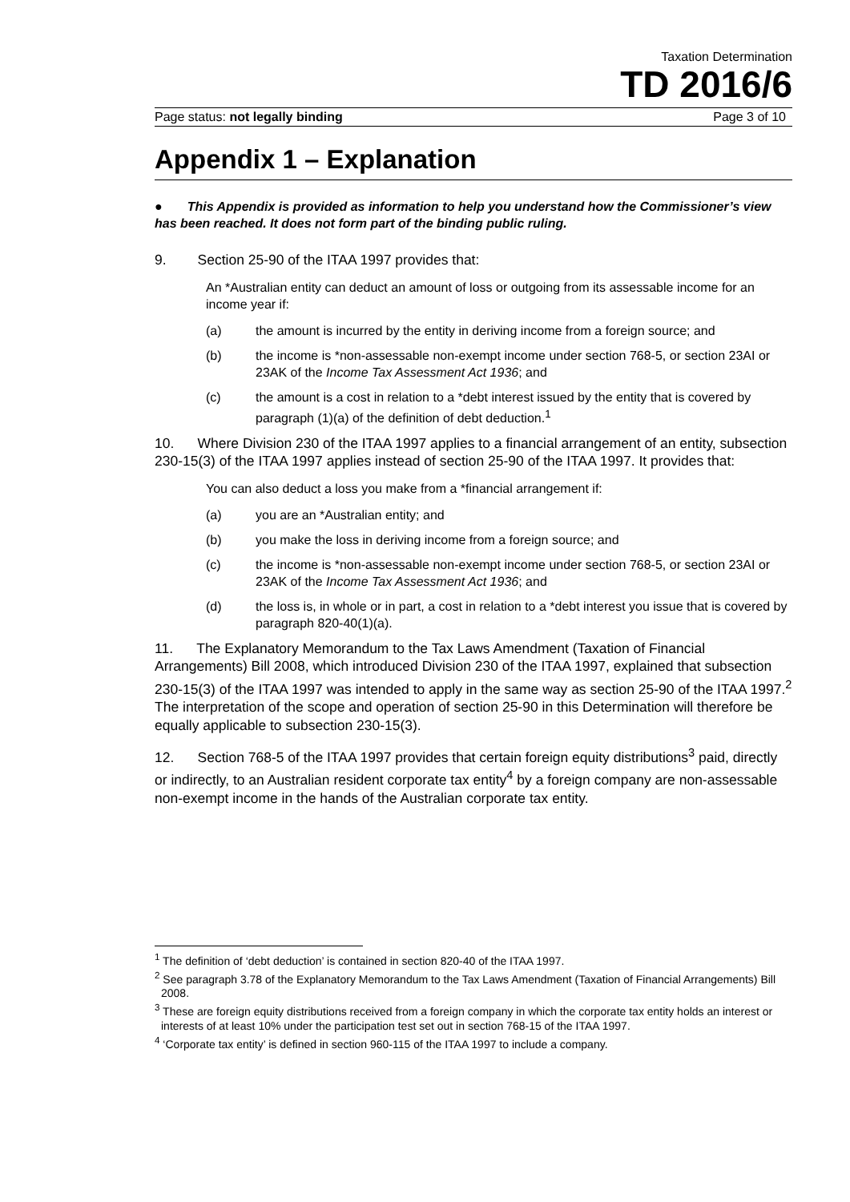Taxation Determination
TD 2016/6
Page status: not legally binding Page 3 of 10
Appendix 1 – Explanation
● This Appendix is provided as information to help you understand how the Commissioner’s view has been reached. It does not form part of the binding public ruling.
9. Section 25-90 of the ITAA 1997 provides that:
An *Australian entity can deduct an amount of loss or outgoing from its assessable income for an income year if:
(a) the amount is incurred by the entity in deriving income from a foreign source; and
(b) the income is *non-assessable non-exempt income under section 768-5, or section 23AI or 23AK of the Income Tax Assessment Act 1936; and
(c) the amount is a cost in relation to a *debt interest issued by the entity that is covered by paragraph (1)(a) of the definition of debt deduction.<sup>1</sup>
10. Where Division 230 of the ITAA 1997 applies to a financial arrangement of an entity, subsection 230-15(3) of the ITAA 1997 applies instead of section 25-90 of the ITAA 1997. It provides that:
You can also deduct a loss you make from a *financial arrangement if:
(a) you are an *Australian entity; and
(b) you make the loss in deriving income from a foreign source; and
(c) the income is *non-assessable non-exempt income under section 768-5, or section 23AI or 23AK of the Income Tax Assessment Act 1936; and
(d) the loss is, in whole or in part, a cost in relation to a *debt interest you issue that is covered by paragraph 820-40(1)(a).
11. The Explanatory Memorandum to the Tax Laws Amendment (Taxation of Financial Arrangements) Bill 2008, which introduced Division 230 of the ITAA 1997, explained that subsection 230-15(3) of the ITAA 1997 was intended to apply in the same way as section 25-90 of the ITAA 1997.<sup>2</sup> The interpretation of the scope and operation of section 25-90 in this Determination will therefore be equally applicable to subsection 230-15(3).
12. Section 768-5 of the ITAA 1997 provides that certain foreign equity distributions<sup>3</sup> paid, directly or indirectly, to an Australian resident corporate tax entity<sup>4</sup> by a foreign company are non-assessable non-exempt income in the hands of the Australian corporate tax entity.
<sup>1</sup> The definition of ‘debt deduction’ is contained in section 820-40 of the ITAA 1997.
<sup>2</sup> See paragraph 3.78 of the Explanatory Memorandum to the Tax Laws Amendment (Taxation of Financial Arrangements) Bill 2008.
<sup>3</sup> These are foreign equity distributions received from a foreign company in which the corporate tax entity holds an interest or interests of at least 10% under the participation test set out in section 768-15 of the ITAA 1997.
<sup>4</sup> ‘Corporate tax entity’ is defined in section 960-115 of the ITAA 1997 to include a company.